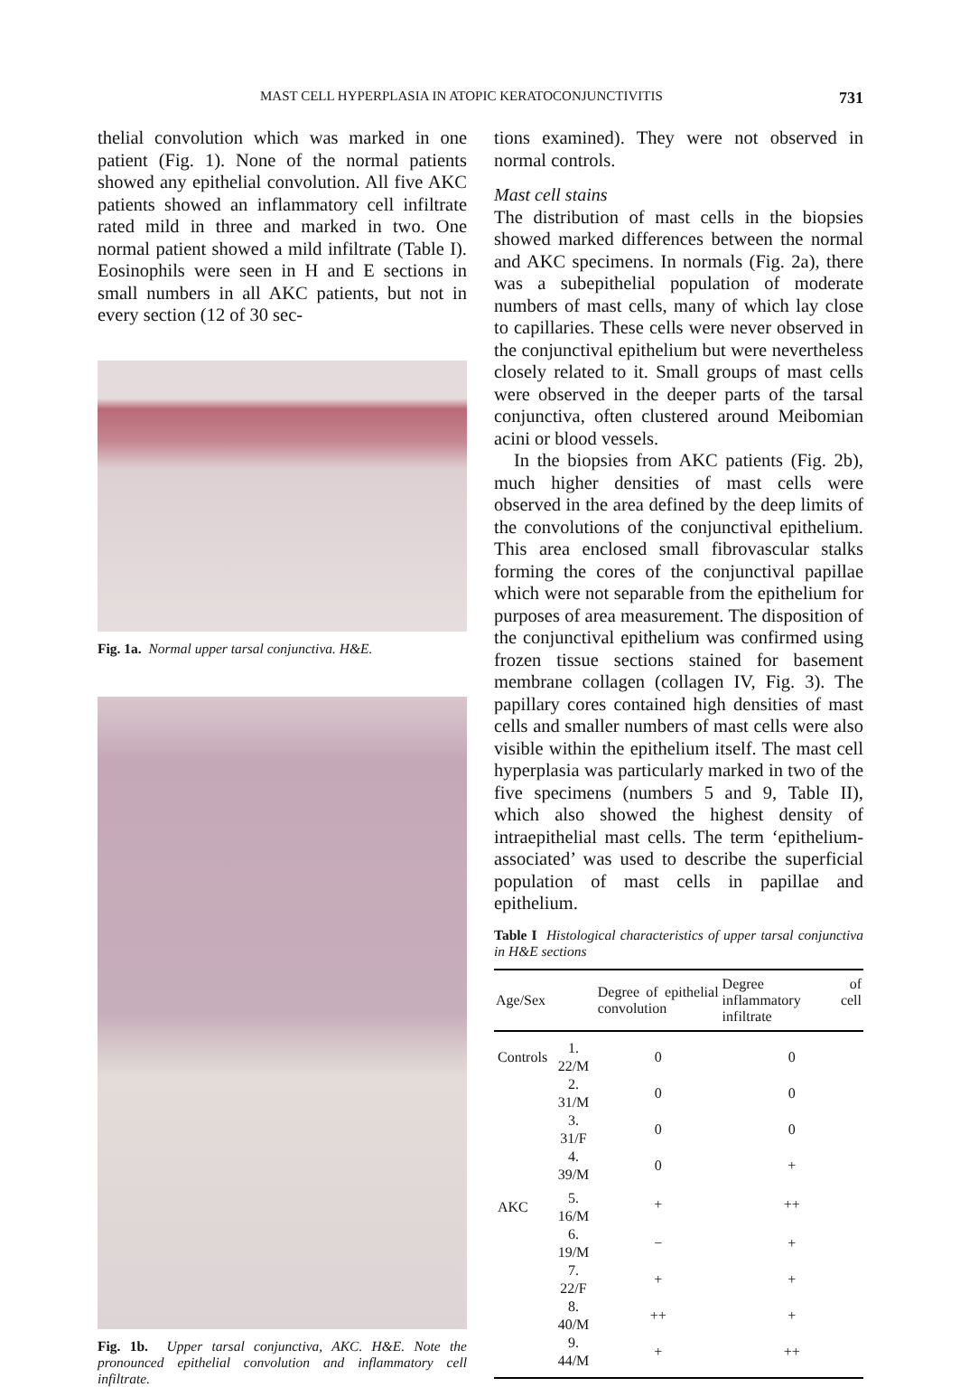MAST CELL HYPERPLASIA IN ATOPIC KERATOCONJUNCTIVITIS 731
thelial convolution which was marked in one patient (Fig. 1). None of the normal patients showed any epithelial convolution. All five AKC patients showed an inflammatory cell infiltrate rated mild in three and marked in two. One normal patient showed a mild infiltrate (Table I). Eosinophils were seen in H and E sections in small numbers in all AKC patients, but not in every section (12 of 30 sec-
Fig. 1a. Normal upper tarsal conjunctiva. H&E.
Fig. 1b. Upper tarsal conjunctiva, AKC. H&E. Note the pronounced epithelial convolution and inflammatory cell infiltrate.
tions examined). They were not observed in normal controls.
Mast cell stains
The distribution of mast cells in the biopsies showed marked differences between the normal and AKC specimens. In normals (Fig. 2a), there was a subepithelial population of moderate numbers of mast cells, many of which lay close to capillaries. These cells were never observed in the conjunctival epithelium but were nevertheless closely related to it. Small groups of mast cells were observed in the deeper parts of the tarsal conjunctiva, often clustered around Meibomian acini or blood vessels.
In the biopsies from AKC patients (Fig. 2b), much higher densities of mast cells were observed in the area defined by the deep limits of the convolutions of the conjunctival epithelium. This area enclosed small fibrovascular stalks forming the cores of the conjunctival papillae which were not separable from the epithelium for purposes of area measurement. The disposition of the conjunctival epithelium was confirmed using frozen tissue sections stained for basement membrane collagen (collagen IV, Fig. 3). The papillary cores contained high densities of mast cells and smaller numbers of mast cells were also visible within the epithelium itself. The mast cell hyperplasia was particularly marked in two of the five specimens (numbers 5 and 9, Table II), which also showed the highest density of intraepithelial mast cells. The term ‘epithelium-associated’ was used to describe the superficial population of mast cells in papillae and epithelium.
Table I Histological characteristics of upper tarsal conjunctiva in H&E sections
| Age/Sex | | Degree of epithelial convolution | Degree of inflammatory cell infiltrate |
| --- | --- | --- | --- |
| Controls | 1. 22/M | 0 | 0 |
| | 2. 31/M | 0 | 0 |
| | 3. 31/F | 0 | 0 |
| | 4. 39/M | 0 | + |
| AKC | 5. 16/M | + | ++ |
| | 6. 19/M | − | + |
| | 7. 22/F | + | + |
| | 8. 40/M | ++ | + |
| | 9. 44/M | + | ++ |